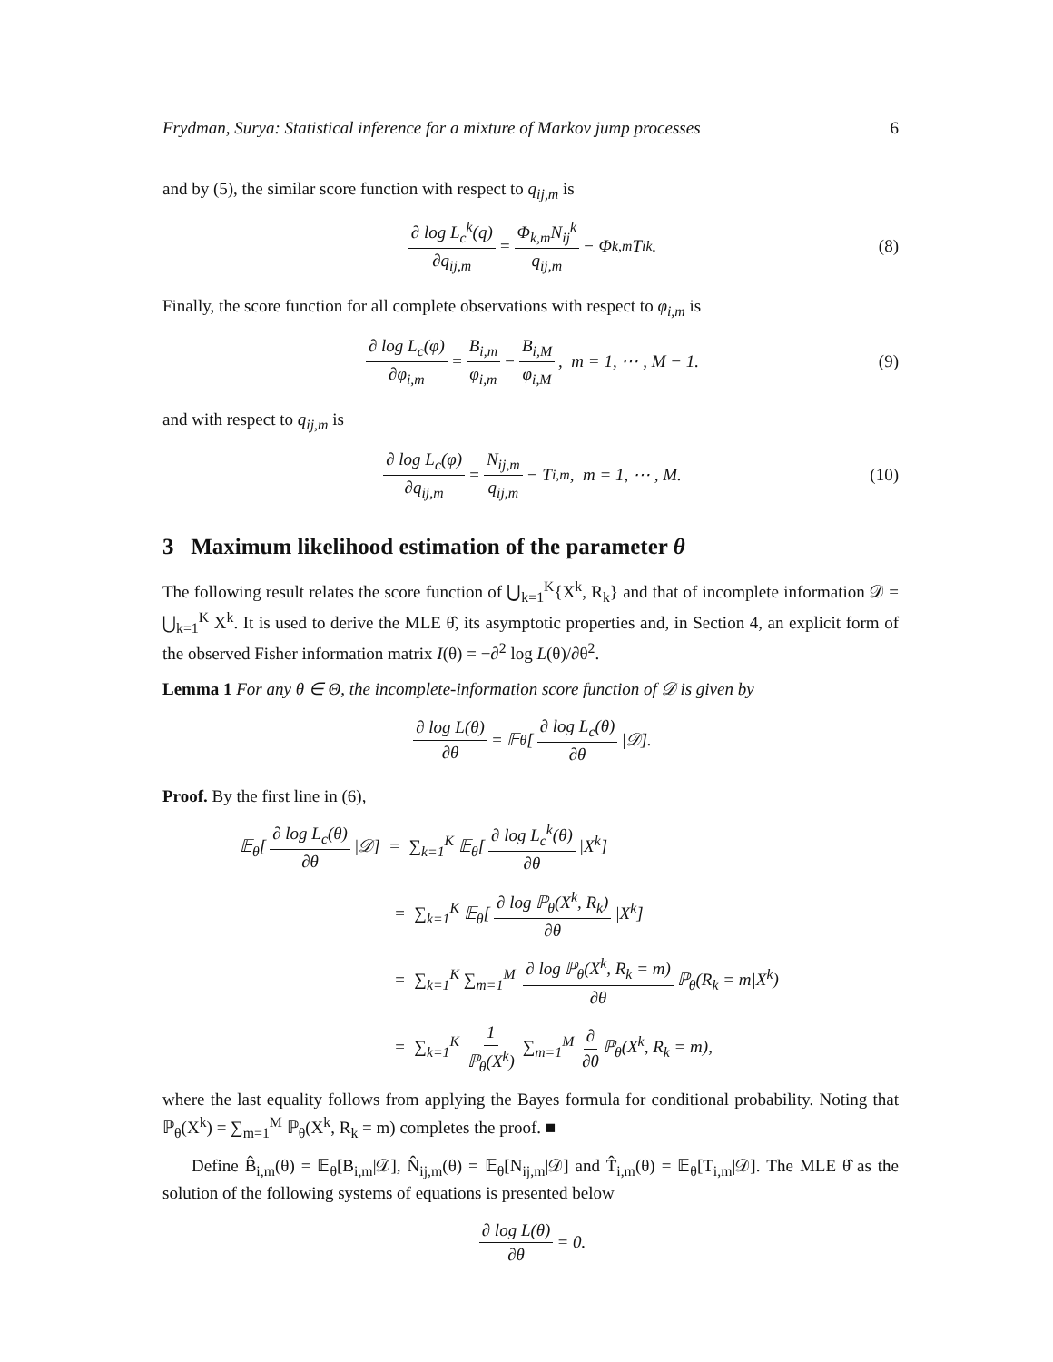Frydman, Surya: Statistical inference for a mixture of Markov jump processes 6
and by (5), the similar score function with respect to q<sub>ij,m</sub> is
∂ log L<sub>c</sub><sup>k</sup>(q) ∂q<sub>ij,m</sub> = Φ<sub>k,m</sub>N<sub>ij</sub><sup>k</sup> q<sub>ij,m</sub> − Φ<sub>k,m</sub>T<sub>i</sub><sup>k</sup>. (8)
Finally, the score function for all complete observations with respect to φ<sub>i,m</sub> is
∂ log L<sub>c</sub>(φ) ∂φ<sub>i,m</sub> = B<sub>i,m</sub> φ<sub>i,m</sub> − B<sub>i,M</sub> φ<sub>i,M</sub>, m = 1, ⋯ , M − 1. (9)
and with respect to q<sub>ij,m</sub> is
∂ log L<sub>c</sub>(φ) ∂q<sub>ij,m</sub> = N<sub>ij,m</sub> q<sub>ij,m</sub> − T<sub>i,m</sub>, m = 1, ⋯ , M. (10)
3 Maximum likelihood estimation of the parameter θ
The following result relates the score function of ⋃<sub>k=1</sub><sup>K</sup>{X<sup>k</sup>, R<sub>k</sub>} and that of incomplete information 𝒟 = ⋃<sub>k=1</sub><sup>K</sup> X<sup>k</sup>. It is used to derive the MLE θ̂, its asymptotic properties and, in Section 4, an explicit form of the observed Fisher information matrix I(θ) = −∂<sup>2</sup> log L(θ)/∂θ<sup>2</sup>.
Lemma 1 For any θ ∈ Θ, the incomplete-information score function of 𝒟 is given by
∂ log L(θ) ∂θ = 𝔼<sub>θ</sub>[∂ log L<sub>c</sub>(θ) ∂θ |𝒟].
Proof. By the first line in (6),
𝔼<sub>θ</sub>[∂ log L<sub>c</sub>(θ) ∂θ |𝒟] = ∑<sub>k=1</sub><sup>K</sup> 𝔼<sub>θ</sub>[∂ log L<sub>c</sub><sup>k</sup>(θ) ∂θ |X<sup>k</sup>]
= ∑<sub>k=1</sub><sup>K</sup> 𝔼<sub>θ</sub>[∂ log ℙ<sub>θ</sub>(X<sup>k</sup>, R<sub>k</sub>) ∂θ |X<sup>k</sup>]
= ∑<sub>k=1</sub><sup>K</sup> ∑<sub>m=1</sub><sup>M</sup> ∂ log ℙ<sub>θ</sub>(X<sup>k</sup>, R<sub>k</sub> = m) ∂θ ℙ<sub>θ</sub>(R<sub>k</sub> = m|X<sup>k</sup>)
= ∑<sub>k=1</sub><sup>K</sup> 1 ℙ<sub>θ</sub>(X<sup>k</sup>) ∑<sub>m=1</sub><sup>M</sup> ∂ ∂θ ℙ<sub>θ</sub>(X<sup>k</sup>, R<sub>k</sub> = m),
where the last equality follows from applying the Bayes formula for conditional probability. Noting that ℙ<sub>θ</sub>(X<sup>k</sup>) = ∑<sub>m=1</sub><sup>M</sup> ℙ<sub>θ</sub>(X<sup>k</sup>, R<sub>k</sub> = m) completes the proof. ■
Define B̂<sub>i,m</sub>(θ) = 𝔼<sub>θ</sub>[B<sub>i,m</sub>|𝒟], N̂<sub>ij,m</sub>(θ) = 𝔼<sub>θ</sub>[N<sub>ij,m</sub>|𝒟] and T̂<sub>i,m</sub>(θ) = 𝔼<sub>θ</sub>[T<sub>i,m</sub>|𝒟]. The MLE θ̂ as the solution of the following systems of equations is presented below
∂ log L(θ) ∂θ = 0.